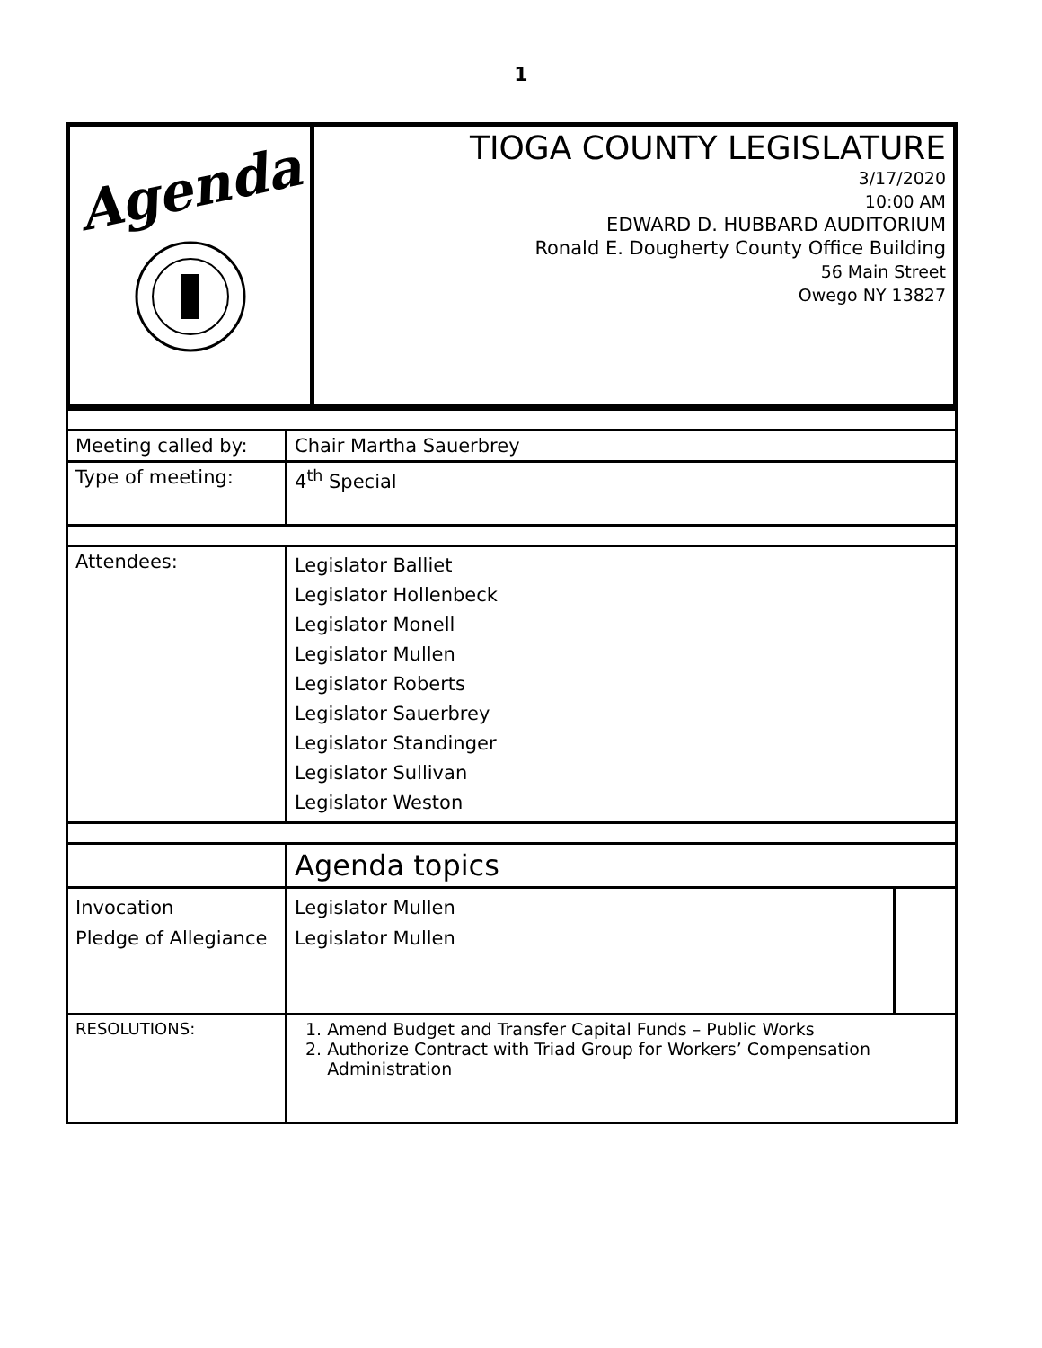1
| Agenda | TIOGA COUNTY LEGISLATURE 3/17/2020 10:00 AM EDWARD D. HUBBARD AUDITORIUM Ronald E. Dougherty County Office Building 56 Main Street Owego NY 13827 |
| Meeting called by: | Chair Martha Sauerbrey | | |
| Type of meeting: | 4<sup>th</sup> Special | | |
| Attendees: | Legislator Balliet Legislator Hollenbeck Legislator Monell Legislator Mullen Legislator Roberts Legislator Sauerbrey Legislator Standinger Legislator Sullivan Legislator Weston | | |
| | Agenda topics | | |
| Invocation Pledge of Allegiance | | Legislator Mullen Legislator Mullen | |
| RESOLUTIONS: | 1. Amend Budget and Transfer Capital Funds – Public Works 2. Authorize Contract with Triad Group for Workers’ Compensation Administration | | |